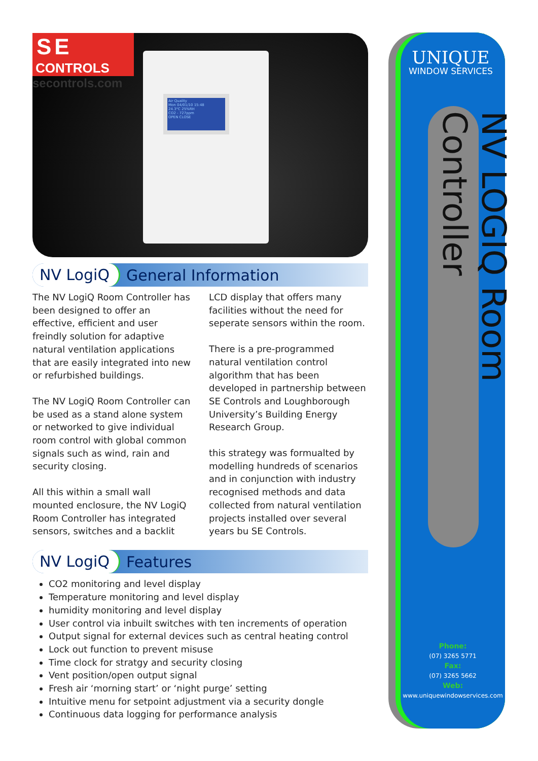SE
CONTROLS
secontrols.com
Air Quality
Mon 04/01/10 15:48
24.3°C 25%RH
CO2 - 727ppm
OPEN CLOSE
NV LogiQ General Information
The NV LogiQ Room Controller has been designed to offer an effective, efficient and user freindly solution for adaptive natural ventilation applications that are easily integrated into new or refurbished buildings.
The NV LogiQ Room Controller can be used as a stand alone system or networked to give individual room control with global common signals such as wind, rain and security closing.
All this within a small wall mounted enclosure, the NV LogiQ Room Controller has integrated sensors, switches and a backlit LCD display that offers many facilities without the need for seperate sensors within the room.
There is a pre-programmed natural ventilation control algorithm that has been developed in partnership between SE Controls and Loughborough University’s Building Energy Research Group.
this strategy was formualted by modelling hundreds of scenarios and in conjunction with industry recognised methods and data collected from natural ventilation projects installed over several years bu SE Controls.
NV LogiQ Features
CO2 monitoring and level display
Temperature monitoring and level display
humidity monitoring and level display
User control via inbuilt switches with ten increments of operation
Output signal for external devices such as central heating control
Lock out function to prevent misuse
Time clock for stratgy and security closing
Vent position/open output signal
Fresh air ‘morning start’ or ‘night purge’ setting
Intuitive menu for setpoint adjustment via a security dongle
Continuous data logging for performance analysis
UNIQUE
WINDOW SERVICES
NV LOGIQ Room Controller
Phone:
(07) 3265 5771
Fax:
(07) 3265 5662
Web:
www.uniquewindowservices.com